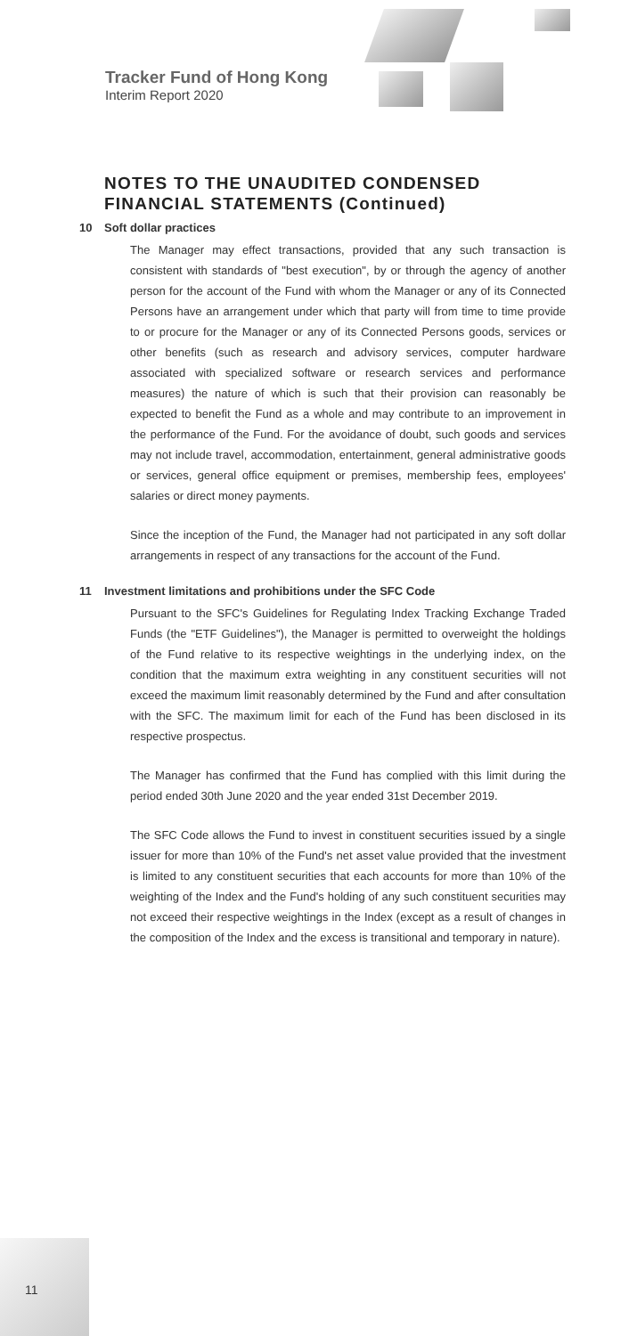Tracker Fund of Hong Kong
Interim Report 2020
NOTES TO THE UNAUDITED CONDENSED FINANCIAL STATEMENTS (Continued)
10 Soft dollar practices
The Manager may effect transactions, provided that any such transaction is consistent with standards of "best execution", by or through the agency of another person for the account of the Fund with whom the Manager or any of its Connected Persons have an arrangement under which that party will from time to time provide to or procure for the Manager or any of its Connected Persons goods, services or other benefits (such as research and advisory services, computer hardware associated with specialized software or research services and performance measures) the nature of which is such that their provision can reasonably be expected to benefit the Fund as a whole and may contribute to an improvement in the performance of the Fund. For the avoidance of doubt, such goods and services may not include travel, accommodation, entertainment, general administrative goods or services, general office equipment or premises, membership fees, employees' salaries or direct money payments.
Since the inception of the Fund, the Manager had not participated in any soft dollar arrangements in respect of any transactions for the account of the Fund.
11 Investment limitations and prohibitions under the SFC Code
Pursuant to the SFC's Guidelines for Regulating Index Tracking Exchange Traded Funds (the "ETF Guidelines"), the Manager is permitted to overweight the holdings of the Fund relative to its respective weightings in the underlying index, on the condition that the maximum extra weighting in any constituent securities will not exceed the maximum limit reasonably determined by the Fund and after consultation with the SFC. The maximum limit for each of the Fund has been disclosed in its respective prospectus.
The Manager has confirmed that the Fund has complied with this limit during the period ended 30th June 2020 and the year ended 31st December 2019.
The SFC Code allows the Fund to invest in constituent securities issued by a single issuer for more than 10% of the Fund's net asset value provided that the investment is limited to any constituent securities that each accounts for more than 10% of the weighting of the Index and the Fund's holding of any such constituent securities may not exceed their respective weightings in the Index (except as a result of changes in the composition of the Index and the excess is transitional and temporary in nature).
11